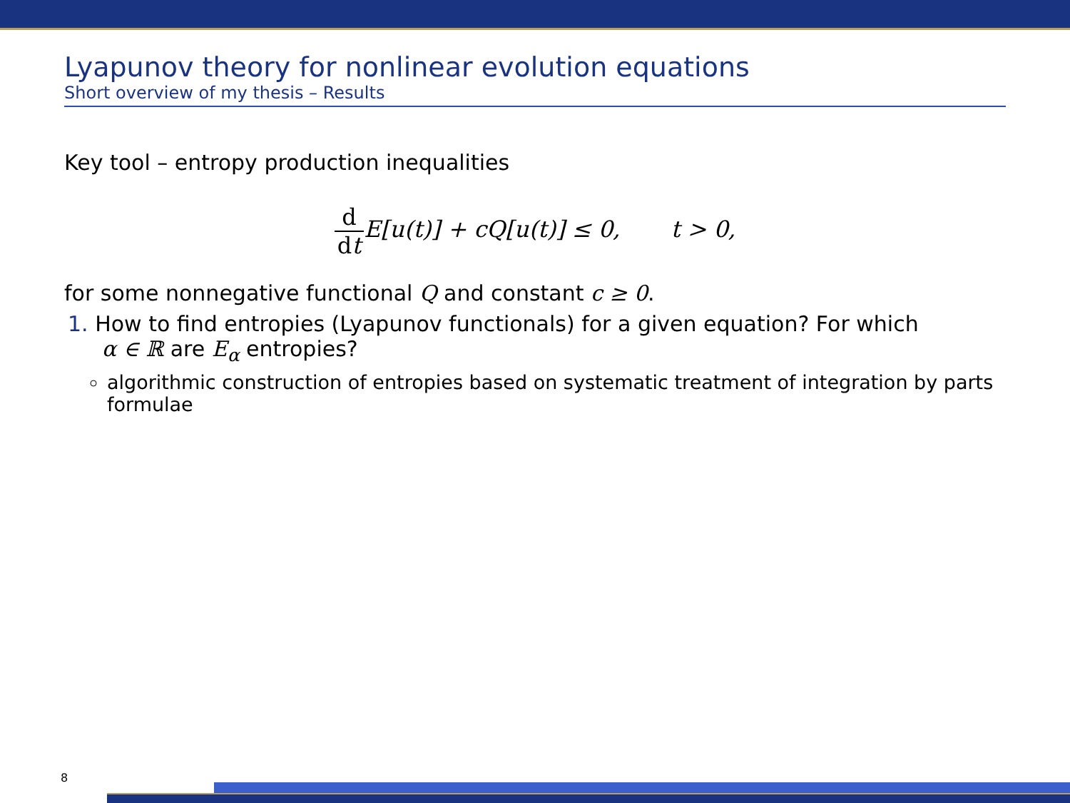Lyapunov theory for nonlinear evolution equations
Short overview of my thesis – Results
Key tool – entropy production inequalities
d dt E[u(t)] + cQ[u(t)] ≤ 0, t > 0,
for some nonnegative functional Q and constant c ≥ 0.
1. How to find entropies (Lyapunov functionals) for a given equation? For which
α ∈ ℝ are E<sub>α</sub> entropies?
algorithmic construction of entropies based on systematic treatment of integration by parts formulae
8